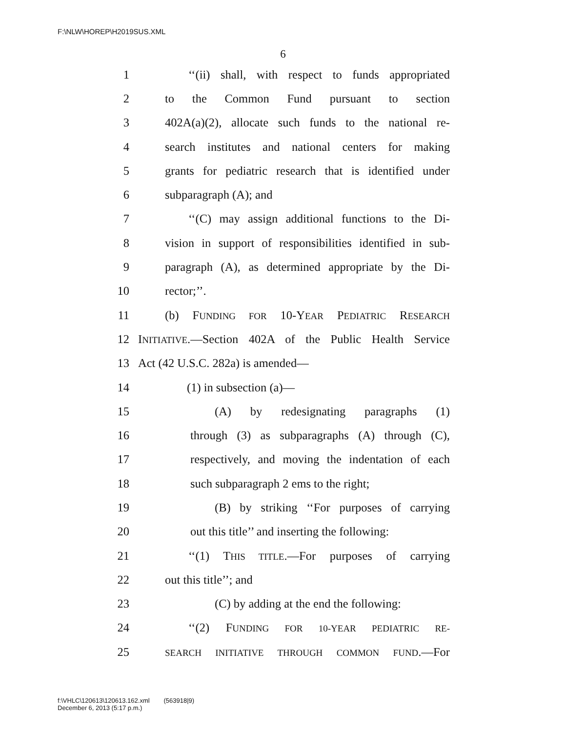F:\NLW\HOREP\H2019SUS.XML
6
1 ‘‘(ii) shall, with respect to funds appropriated
2 to the Common Fund pursuant to section
3 402A(a)(2), allocate such funds to the national re-
4 search institutes and national centers for making
5 grants for pediatric research that is identified under
6 subparagraph (A); and
7 ‘‘(C) may assign additional functions to the Di-
8 vision in support of responsibilities identified in sub-
9 paragraph (A), as determined appropriate by the Di-
10 rector;’’.
11 (b) FUNDING FOR 10-YEAR PEDIATRIC RESEARCH
12 INITIATIVE.—Section 402A of the Public Health Service
13 Act (42 U.S.C. 282a) is amended—
14 (1) in subsection (a)—
15 (A) by redesignating paragraphs (1)
16 through (3) as subparagraphs (A) through (C),
17 respectively, and moving the indentation of each
18 such subparagraph 2 ems to the right;
19 (B) by striking ‘‘For purposes of carrying
20 out this title’’ and inserting the following:
21 ‘‘(1) THIS TITLE.—For purposes of carrying
22 out this title’’; and
23 (C) by adding at the end the following:
24 ‘‘(2) FUNDING FOR 10-YEAR PEDIATRIC RE-
25 SEARCH INITIATIVE THROUGH COMMON FUND.—For
f:\VHLC\120613\120613.162.xml (563918|9)
December 6, 2013 (5:17 p.m.)